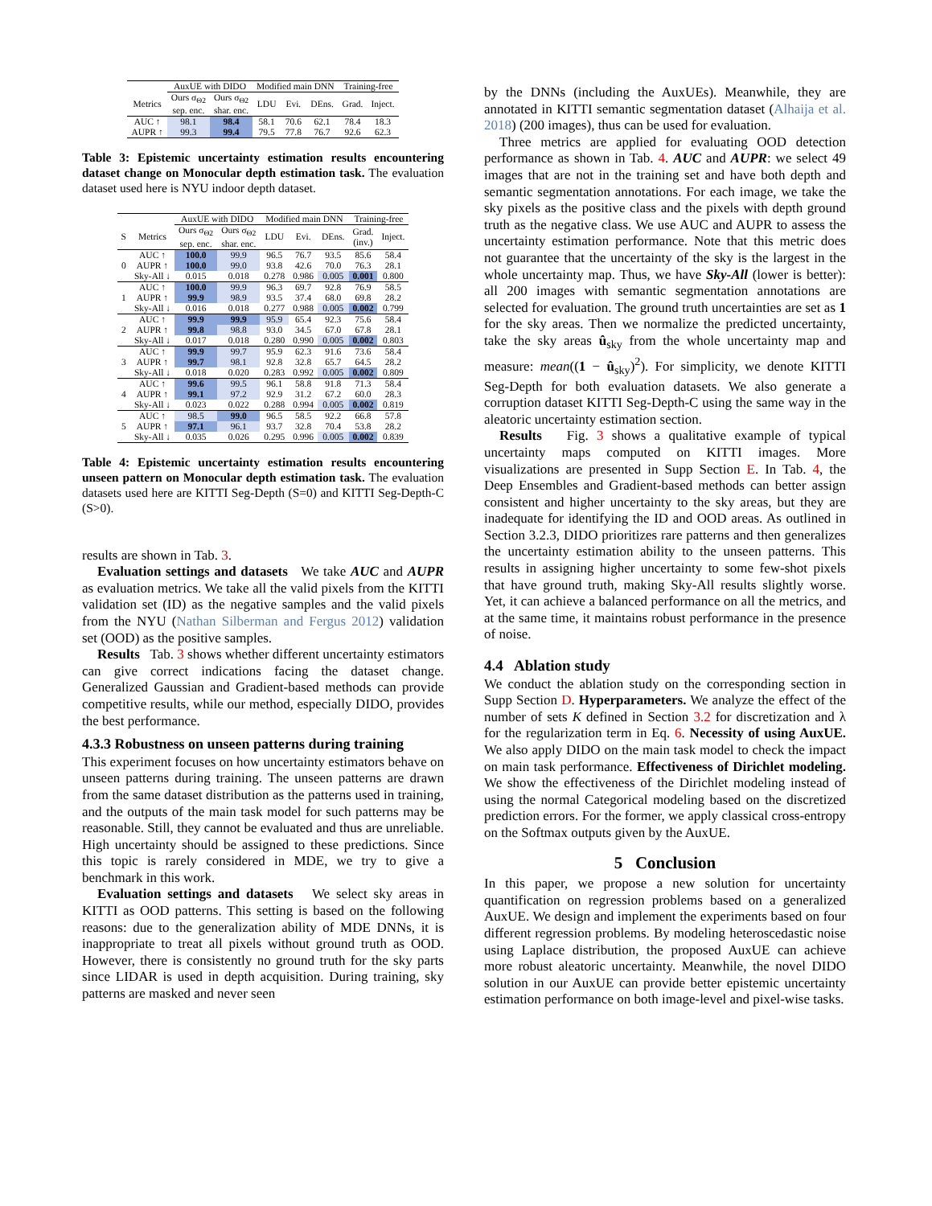| | AuxUE with DIDO | | Modified main DNN | | | Training-free | |
| --- | --- | --- | --- | --- | --- | --- | --- |
| Metrics | Ours σ<sub>Θ2</sub> sep. enc. | Ours σ<sub>Θ2</sub> shar. enc. | LDU | Evi. | DEns. | Grad. | Inject. |
| AUC ↑ AUPR ↑ | 98.1 99.3 | 98.4 99.4 | 58.1 79.5 | 70.6 77.8 | 62.1 76.7 | 78.4 92.6 | 18.3 62.3 |
Table 3: Epistemic uncertainty estimation results encountering dataset change on Monocular depth estimation task. The evaluation dataset used here is NYU indoor depth dataset.
| | | AuxUE with DIDO | | Modified main DNN | | | Training-free | |
| --- | --- | --- | --- | --- | --- | --- | --- | --- |
| S | Metrics | Ours σ<sub>Θ2</sub> sep. enc. | Ours σ<sub>Θ2</sub> shar. enc. | LDU | Evi. | DEns. | Grad. (inv.) | Inject. |
| 0 | AUC ↑ | 100.0 | 99.9 | 96.5 | 76.7 | 93.5 | 85.6 | 58.4 |
| | AUPR ↑ | 100.0 | 99.0 | 93.8 | 42.6 | 70.0 | 76.3 | 28.1 |
| | Sky-All ↓ | 0.015 | 0.018 | 0.278 | 0.986 | 0.005 | 0.001 | 0.800 |
| 1 | AUC ↑ | 100.0 | 99.9 | 96.3 | 69.7 | 92.8 | 76.9 | 58.5 |
| | AUPR ↑ | 99.9 | 98.9 | 93.5 | 37.4 | 68.0 | 69.8 | 28.2 |
| | Sky-All ↓ | 0.016 | 0.018 | 0.277 | 0.988 | 0.005 | 0.002 | 0.799 |
| 2 | AUC ↑ | 99.9 | 99.9 | 95.9 | 65.4 | 92.3 | 75.6 | 58.4 |
| | AUPR ↑ | 99.8 | 98.8 | 93.0 | 34.5 | 67.0 | 67.8 | 28.1 |
| | Sky-All ↓ | 0.017 | 0.018 | 0.280 | 0.990 | 0.005 | 0.002 | 0.803 |
| 3 | AUC ↑ | 99.9 | 99.7 | 95.9 | 62.3 | 91.6 | 73.6 | 58.4 |
| | AUPR ↑ | 99.7 | 98.1 | 92.8 | 32.8 | 65.7 | 64.5 | 28.2 |
| | Sky-All ↓ | 0.018 | 0.020 | 0.283 | 0.992 | 0.005 | 0.002 | 0.809 |
| 4 | AUC ↑ | 99.6 | 99.5 | 96.1 | 58.8 | 91.8 | 71.3 | 58.4 |
| | AUPR ↑ | 99.1 | 97.2 | 92.9 | 31.2 | 67.2 | 60.0 | 28.3 |
| | Sky-All ↓ | 0.023 | 0.022 | 0.288 | 0.994 | 0.005 | 0.002 | 0.819 |
| 5 | AUC ↑ | 98.5 | 99.0 | 96.5 | 58.5 | 92.2 | 66.8 | 57.8 |
| | AUPR ↑ | 97.1 | 96.1 | 93.7 | 32.8 | 70.4 | 53.8 | 28.2 |
| | Sky-All ↓ | 0.035 | 0.026 | 0.295 | 0.996 | 0.005 | 0.002 | 0.839 |
Table 4: Epistemic uncertainty estimation results encountering unseen pattern on Monocular depth estimation task. The evaluation datasets used here are KITTI Seg-Depth (S=0) and KITTI Seg-Depth-C (S>0).
results are shown in Tab. 3.
Evaluation settings and datasets We take AUC and AUPR as evaluation metrics. We take all the valid pixels from the KITTI validation set (ID) as the negative samples and the valid pixels from the NYU (Nathan Silberman and Fergus 2012) validation set (OOD) as the positive samples.
Results Tab. 3 shows whether different uncertainty estimators can give correct indications facing the dataset change. Generalized Gaussian and Gradient-based methods can provide competitive results, while our method, especially DIDO, provides the best performance.
4.3.3 Robustness on unseen patterns during training
This experiment focuses on how uncertainty estimators behave on unseen patterns during training. The unseen patterns are drawn from the same dataset distribution as the patterns used in training, and the outputs of the main task model for such patterns may be reasonable. Still, they cannot be evaluated and thus are unreliable. High uncertainty should be assigned to these predictions. Since this topic is rarely considered in MDE, we try to give a benchmark in this work.
Evaluation settings and datasets We select sky areas in KITTI as OOD patterns. This setting is based on the following reasons: due to the generalization ability of MDE DNNs, it is inappropriate to treat all pixels without ground truth as OOD. However, there is consistently no ground truth for the sky parts since LIDAR is used in depth acquisition. During training, sky patterns are masked and never seen
by the DNNs (including the AuxUEs). Meanwhile, they are annotated in KITTI semantic segmentation dataset (Alhaija et al. 2018) (200 images), thus can be used for evaluation.
Three metrics are applied for evaluating OOD detection performance as shown in Tab. 4. AUC and AUPR: we select 49 images that are not in the training set and have both depth and semantic segmentation annotations. For each image, we take the sky pixels as the positive class and the pixels with depth ground truth as the negative class. We use AUC and AUPR to assess the uncertainty estimation performance. Note that this metric does not guarantee that the uncertainty of the sky is the largest in the whole uncertainty map. Thus, we have Sky-All (lower is better): all 200 images with semantic segmentation annotations are selected for evaluation. The ground truth uncertainties are set as 1 for the sky areas. Then we normalize the predicted uncertainty, take the sky areas û<sub>sky</sub> from the whole uncertainty map and measure: mean((1 − û<sub>sky</sub>)<sup>2</sup>). For simplicity, we denote KITTI Seg-Depth for both evaluation datasets. We also generate a corruption dataset KITTI Seg-Depth-C using the same way in the aleatoric uncertainty estimation section.
Results Fig. 3 shows a qualitative example of typical uncertainty maps computed on KITTI images. More visualizations are presented in Supp Section E. In Tab. 4, the Deep Ensembles and Gradient-based methods can better assign consistent and higher uncertainty to the sky areas, but they are inadequate for identifying the ID and OOD areas. As outlined in Section 3.2.3, DIDO prioritizes rare patterns and then generalizes the uncertainty estimation ability to the unseen patterns. This results in assigning higher uncertainty to some few-shot pixels that have ground truth, making Sky-All results slightly worse. Yet, it can achieve a balanced performance on all the metrics, and at the same time, it maintains robust performance in the presence of noise.
4.4 Ablation study
We conduct the ablation study on the corresponding section in Supp Section D. Hyperparameters. We analyze the effect of the number of sets K defined in Section 3.2 for discretization and λ for the regularization term in Eq. 6. Necessity of using AuxUE. We also apply DIDO on the main task model to check the impact on main task performance. Effectiveness of Dirichlet modeling. We show the effectiveness of the Dirichlet modeling instead of using the normal Categorical modeling based on the discretized prediction errors. For the former, we apply classical cross-entropy on the Softmax outputs given by the AuxUE.
5 Conclusion
In this paper, we propose a new solution for uncertainty quantification on regression problems based on a generalized AuxUE. We design and implement the experiments based on four different regression problems. By modeling heteroscedastic noise using Laplace distribution, the proposed AuxUE can achieve more robust aleatoric uncertainty. Meanwhile, the novel DIDO solution in our AuxUE can provide better epistemic uncertainty estimation performance on both image-level and pixel-wise tasks.